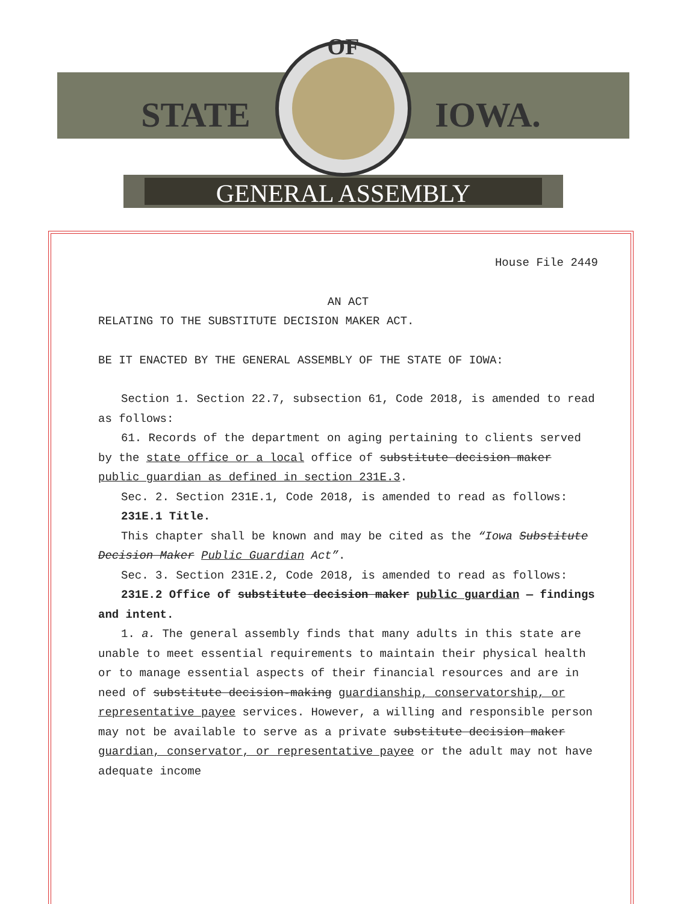GENERAL ASSEMBLY
OF
STATE
IOWA.
House File 2449
AN ACT
RELATING TO THE SUBSTITUTE DECISION MAKER ACT.
BE IT ENACTED BY THE GENERAL ASSEMBLY OF THE STATE OF IOWA:
Section 1. Section 22.7, subsection 61, Code 2018, is amended to read as follows:
61. Records of the department on aging pertaining to clients served by the state office or a local office of substitute decision maker public guardian as defined in section 231E.3.
Sec. 2. Section 231E.1, Code 2018, is amended to read as follows:
231E.1 Title.
This chapter shall be known and may be cited as the “Iowa Substitute Decision Maker Public Guardian Act”.
Sec. 3. Section 231E.2, Code 2018, is amended to read as follows:
231E.2 Office of substitute decision maker public guardian — findings and intent.
1. a. The general assembly finds that many adults in this state are unable to meet essential requirements to maintain their physical health or to manage essential aspects of their financial resources and are in need of substitute decision-making guardianship, conservatorship, or representative payee services. However, a willing and responsible person may not be available to serve as a private substitute decision maker guardian, conservator, or representative payee or the adult may not have adequate income